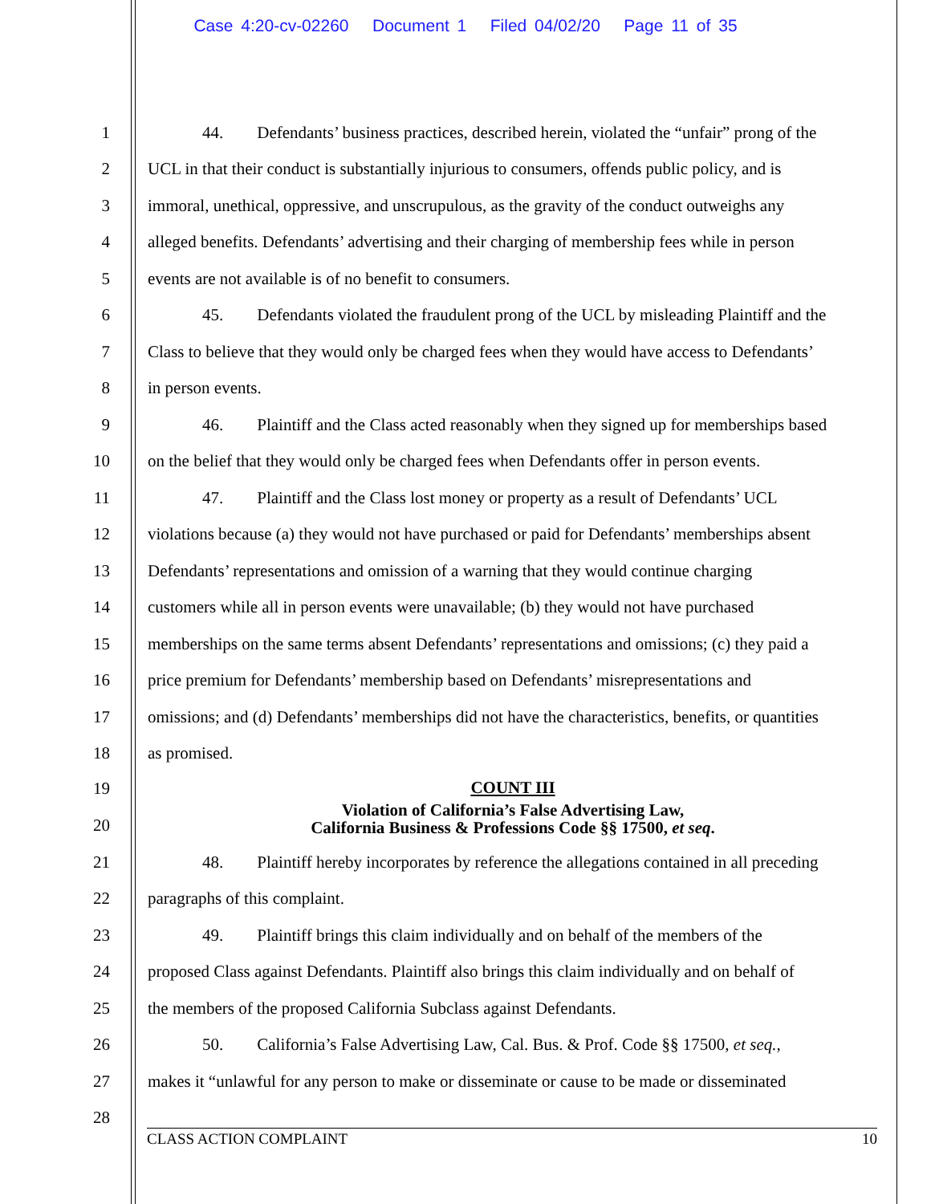Case 4:20-cv-02260 Document 1 Filed 04/02/20 Page 11 of 35
1 44. Defendants’ business practices, described herein, violated the “unfair” prong of the
2 UCL in that their conduct is substantially injurious to consumers, offends public policy, and is
3 immoral, unethical, oppressive, and unscrupulous, as the gravity of the conduct outweighs any
4 alleged benefits. Defendants’ advertising and their charging of membership fees while in person
5 events are not available is of no benefit to consumers.
6 45. Defendants violated the fraudulent prong of the UCL by misleading Plaintiff and the
7 Class to believe that they would only be charged fees when they would have access to Defendants’
8 in person events.
9 46. Plaintiff and the Class acted reasonably when they signed up for memberships based
10 on the belief that they would only be charged fees when Defendants offer in person events.
11 47. Plaintiff and the Class lost money or property as a result of Defendants’ UCL
12 violations because (a) they would not have purchased or paid for Defendants’ memberships absent
13 Defendants’ representations and omission of a warning that they would continue charging
14 customers while all in person events were unavailable; (b) they would not have purchased
15 memberships on the same terms absent Defendants’ representations and omissions; (c) they paid a
16 price premium for Defendants’ membership based on Defendants’ misrepresentations and
17 omissions; and (d) Defendants’ memberships did not have the characteristics, benefits, or quantities
18 as promised.
19
COUNT III
20
Violation of California’s False Advertising Law,
California Business & Professions Code §§ 17500, et seq.
21 48. Plaintiff hereby incorporates by reference the allegations contained in all preceding
22 paragraphs of this complaint.
23 49. Plaintiff brings this claim individually and on behalf of the members of the
24 proposed Class against Defendants. Plaintiff also brings this claim individually and on behalf of
25 the members of the proposed California Subclass against Defendants.
26 50. California’s False Advertising Law, Cal. Bus. & Prof. Code §§ 17500, et seq.,
27 makes it “unlawful for any person to make or disseminate or cause to be made or disseminated
28
CLASS ACTION COMPLAINT 10